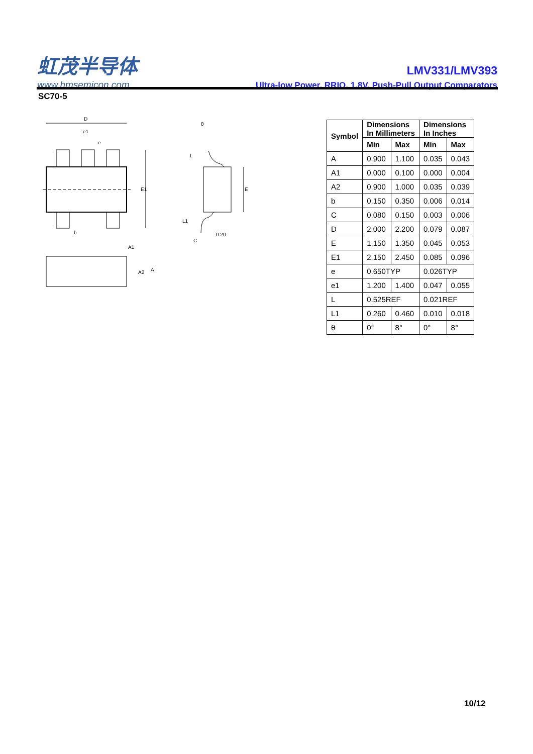虹茂半导体
www.hmsemicon.com
LMV331/LMV393
Ultra-low Power, RRIO, 1.8V, Push-Pull Output Comparators
SC70-5
D
e1
e
E1
b
A1
A2
A
E
θ
L
L1
0.20
C
| Symbol | Dimensions In Millimeters | | Dimensions In Inches | |
| --- | --- | --- | --- | --- |
| | Min | Max | Min | Max |
| A | 0.900 | 1.100 | 0.035 | 0.043 |
| A1 | 0.000 | 0.100 | 0.000 | 0.004 |
| A2 | 0.900 | 1.000 | 0.035 | 0.039 |
| b | 0.150 | 0.350 | 0.006 | 0.014 |
| C | 0.080 | 0.150 | 0.003 | 0.006 |
| D | 2.000 | 2.200 | 0.079 | 0.087 |
| E | 1.150 | 1.350 | 0.045 | 0.053 |
| E1 | 2.150 | 2.450 | 0.085 | 0.096 |
| e | 0.650TYP | | 0.026TYP | |
| e1 | 1.200 | 1.400 | 0.047 | 0.055 |
| L | 0.525REF | | 0.021REF | |
| L1 | 0.260 | 0.460 | 0.010 | 0.018 |
| θ | 0° | 8° | 0° | 8° |
10/12